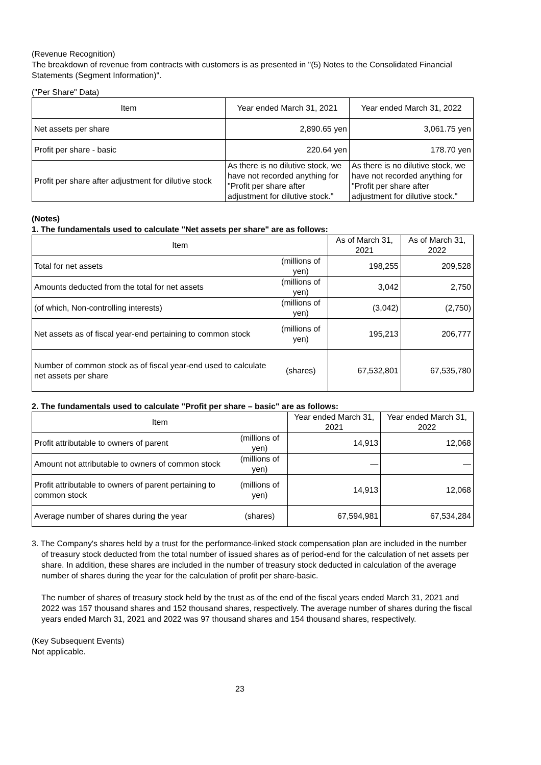(Revenue Recognition)
The breakdown of revenue from contracts with customers is as presented in "(5) Notes to the Consolidated Financial Statements (Segment Information)".
("Per Share" Data)
| Item | Year ended March 31, 2021 | Year ended March 31, 2022 |
| --- | --- | --- |
| Net assets per share | 2,890.65 yen | 3,061.75 yen |
| Profit per share - basic | 220.64 yen | 178.70 yen |
| Profit per share after adjustment for dilutive stock | As there is no dilutive stock, we have not recorded anything for "Profit per share after adjustment for dilutive stock." | As there is no dilutive stock, we have not recorded anything for "Profit per share after adjustment for dilutive stock." |
(Notes)
1. The fundamentals used to calculate "Net assets per share" are as follows:
| Item | | As of March 31, 2021 | As of March 31, 2022 |
| --- | --- | --- | --- |
| Total for net assets | (millions of yen) | 198,255 | 209,528 |
| Amounts deducted from the total for net assets | (millions of yen) | 3,042 | 2,750 |
| (of which, Non-controlling interests) | (millions of yen) | (3,042) | (2,750) |
| Net assets as of fiscal year-end pertaining to common stock | (millions of yen) | 195,213 | 206,777 |
| Number of common stock as of fiscal year-end used to calculate net assets per share | (shares) | 67,532,801 | 67,535,780 |
2. The fundamentals used to calculate "Profit per share – basic" are as follows:
| Item | | Year ended March 31, 2021 | Year ended March 31, 2022 |
| --- | --- | --- | --- |
| Profit attributable to owners of parent | (millions of yen) | 14,913 | 12,068 |
| Amount not attributable to owners of common stock | (millions of yen) | — | — |
| Profit attributable to owners of parent pertaining to common stock | (millions of yen) | 14,913 | 12,068 |
| Average number of shares during the year | (shares) | 67,594,981 | 67,534,284 |
3. The Company's shares held by a trust for the performance-linked stock compensation plan are included in the number of treasury stock deducted from the total number of issued shares as of period-end for the calculation of net assets per share. In addition, these shares are included in the number of treasury stock deducted in calculation of the average number of shares during the year for the calculation of profit per share-basic.
The number of shares of treasury stock held by the trust as of the end of the fiscal years ended March 31, 2021 and 2022 was 157 thousand shares and 152 thousand shares, respectively. The average number of shares during the fiscal years ended March 31, 2021 and 2022 was 97 thousand shares and 154 thousand shares, respectively.
(Key Subsequent Events)
Not applicable.
23